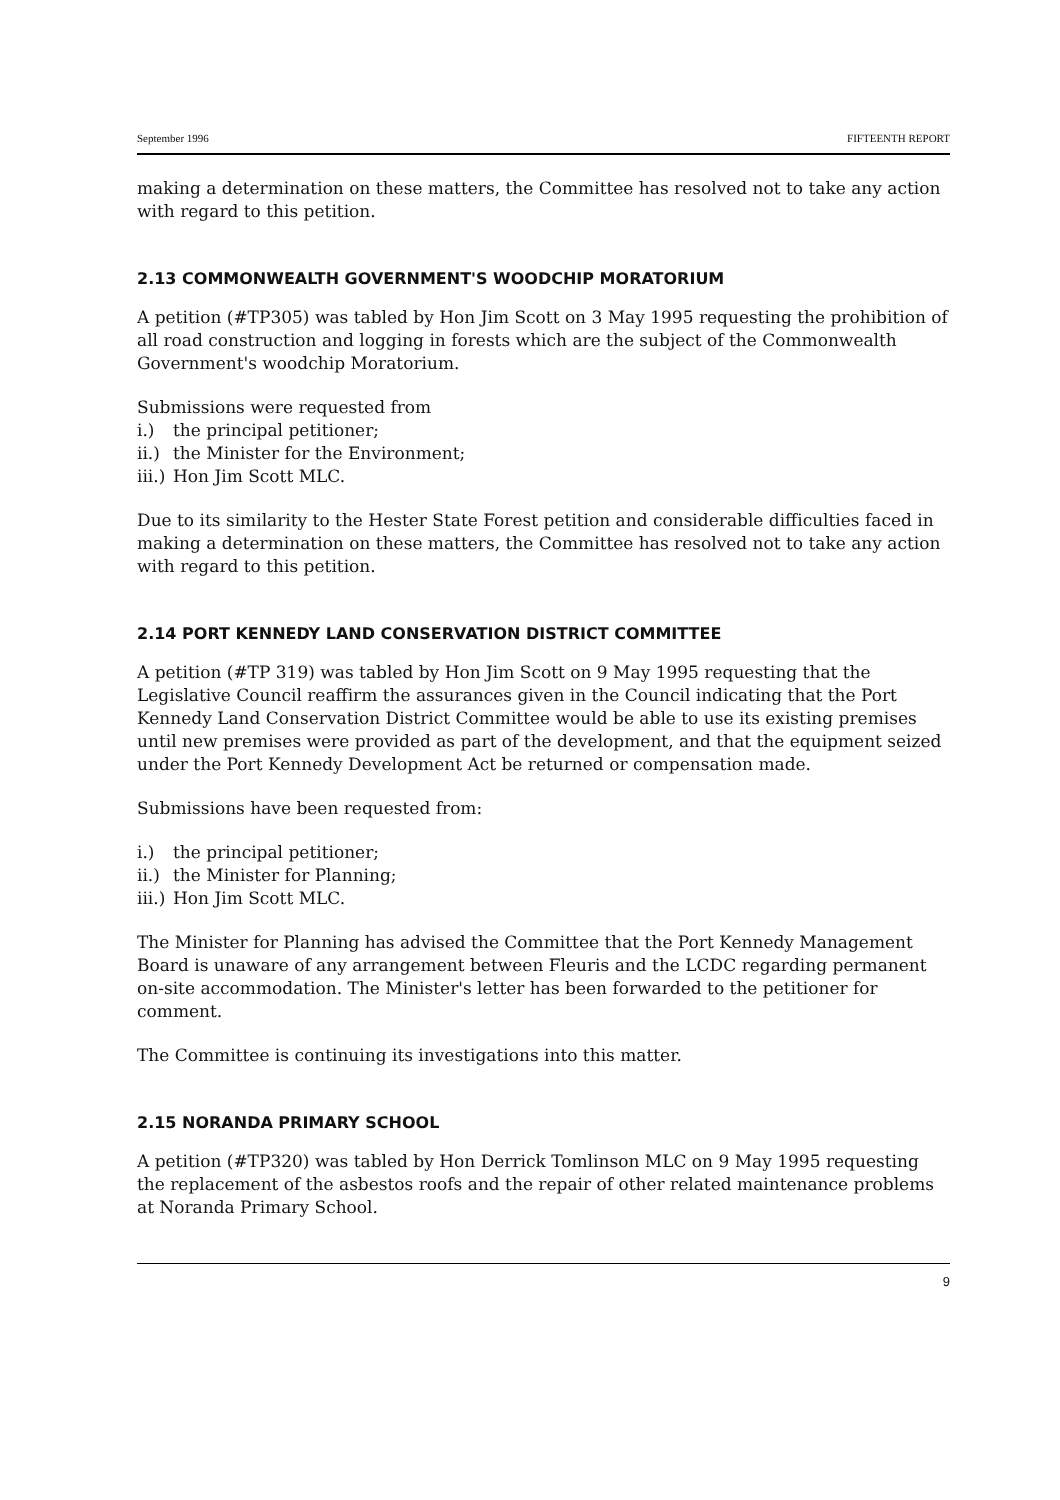September 1996 FIFTEENTH REPORT
making a determination on these matters, the Committee has resolved not to take any action with regard to this petition.
2.13 COMMONWEALTH GOVERNMENT'S WOODCHIP MORATORIUM
A petition (#TP305) was tabled by Hon Jim Scott on 3 May 1995 requesting the prohibition of all road construction and logging in forests which are the subject of the Commonwealth Government's woodchip Moratorium.
Submissions were requested from
i.) the principal petitioner;
ii.) the Minister for the Environment;
iii.) Hon Jim Scott MLC.
Due to its similarity to the Hester State Forest petition and considerable difficulties faced in making a determination on these matters, the Committee has resolved not to take any action with regard to this petition.
2.14 PORT KENNEDY LAND CONSERVATION DISTRICT COMMITTEE
A petition (#TP 319) was tabled by Hon Jim Scott on 9 May 1995 requesting that the Legislative Council reaffirm the assurances given in the Council indicating that the Port Kennedy Land Conservation District Committee would be able to use its existing premises until new premises were provided as part of the development, and that the equipment seized under the Port Kennedy Development Act be returned or compensation made.
Submissions have been requested from:
i.) the principal petitioner;
ii.) the Minister for Planning;
iii.) Hon Jim Scott MLC.
The Minister for Planning has advised the Committee that the Port Kennedy Management Board is unaware of any arrangement between Fleuris and the LCDC regarding permanent on-site accommodation. The Minister's letter has been forwarded to the petitioner for comment.
The Committee is continuing its investigations into this matter.
2.15 NORANDA PRIMARY SCHOOL
A petition (#TP320) was tabled by Hon Derrick Tomlinson MLC on 9 May 1995 requesting the replacement of the asbestos roofs and the repair of other related maintenance problems at Noranda Primary School.
9